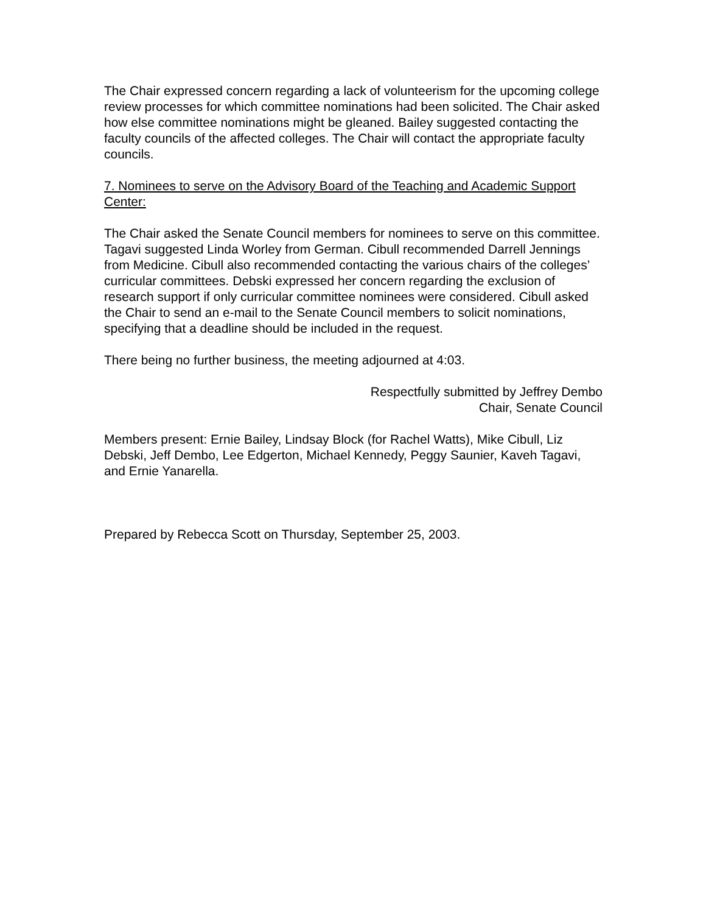The Chair expressed concern regarding a lack of volunteerism for the upcoming college review processes for which committee nominations had been solicited. The Chair asked how else committee nominations might be gleaned. Bailey suggested contacting the faculty councils of the affected colleges. The Chair will contact the appropriate faculty councils.
7. Nominees to serve on the Advisory Board of the Teaching and Academic Support Center:
The Chair asked the Senate Council members for nominees to serve on this committee. Tagavi suggested Linda Worley from German. Cibull recommended Darrell Jennings from Medicine. Cibull also recommended contacting the various chairs of the colleges’ curricular committees. Debski expressed her concern regarding the exclusion of research support if only curricular committee nominees were considered. Cibull asked the Chair to send an e-mail to the Senate Council members to solicit nominations, specifying that a deadline should be included in the request.
There being no further business, the meeting adjourned at 4:03.
Respectfully submitted by Jeffrey Dembo
Chair, Senate Council
Members present: Ernie Bailey, Lindsay Block (for Rachel Watts), Mike Cibull, Liz Debski, Jeff Dembo, Lee Edgerton, Michael Kennedy, Peggy Saunier, Kaveh Tagavi, and Ernie Yanarella.
Prepared by Rebecca Scott on Thursday, September 25, 2003.